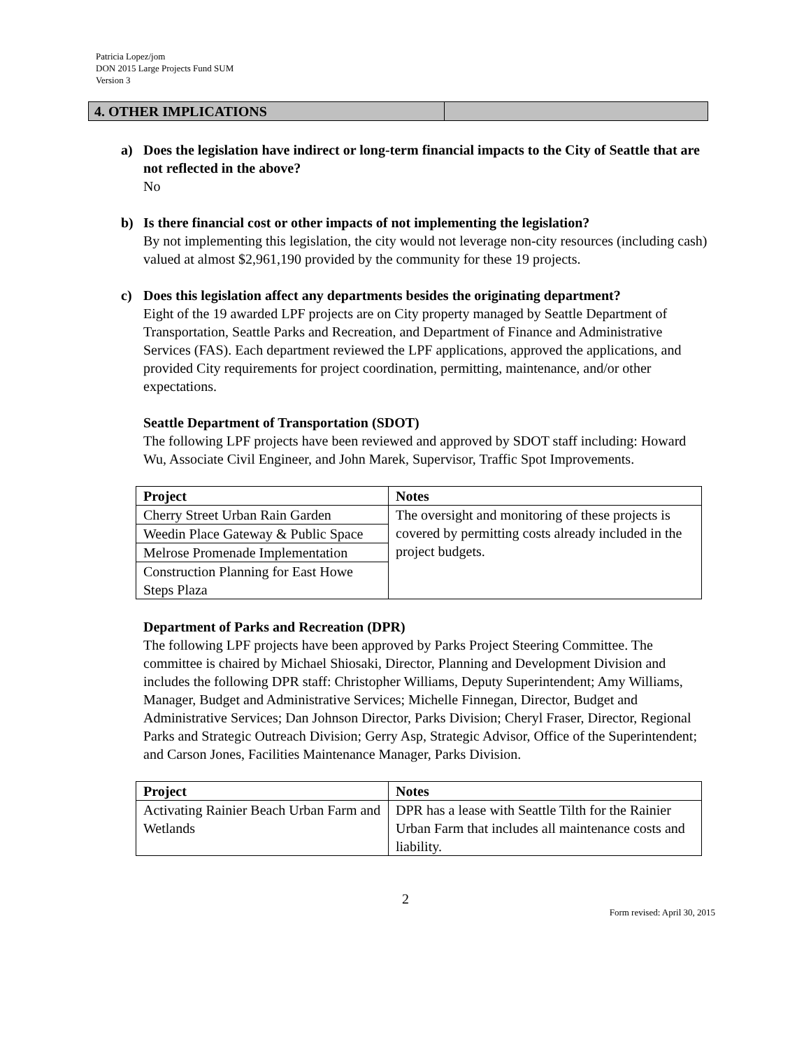Patricia Lopez/jom
DON 2015 Large Projects Fund SUM
Version 3
4. OTHER IMPLICATIONS
a) Does the legislation have indirect or long-term financial impacts to the City of Seattle that are not reflected in the above?
No
b) Is there financial cost or other impacts of not implementing the legislation?
By not implementing this legislation, the city would not leverage non-city resources (including cash) valued at almost $2,961,190 provided by the community for these 19 projects.
c) Does this legislation affect any departments besides the originating department?
Eight of the 19 awarded LPF projects are on City property managed by Seattle Department of Transportation, Seattle Parks and Recreation, and Department of Finance and Administrative Services (FAS). Each department reviewed the LPF applications, approved the applications, and provided City requirements for project coordination, permitting, maintenance, and/or other expectations.
Seattle Department of Transportation (SDOT)
The following LPF projects have been reviewed and approved by SDOT staff including: Howard Wu, Associate Civil Engineer, and John Marek, Supervisor, Traffic Spot Improvements.
| Project | Notes |
| --- | --- |
| Cherry Street Urban Rain Garden | The oversight and monitoring of these projects is covered by permitting costs already included in the project budgets. |
| Weedin Place Gateway & Public Space | |
| Melrose Promenade Implementation | |
| Construction Planning for East Howe Steps Plaza | |
Department of Parks and Recreation (DPR)
The following LPF projects have been approved by Parks Project Steering Committee. The committee is chaired by Michael Shiosaki, Director, Planning and Development Division and includes the following DPR staff: Christopher Williams, Deputy Superintendent; Amy Williams, Manager, Budget and Administrative Services; Michelle Finnegan, Director, Budget and Administrative Services; Dan Johnson Director, Parks Division; Cheryl Fraser, Director, Regional Parks and Strategic Outreach Division; Gerry Asp, Strategic Advisor, Office of the Superintendent; and Carson Jones, Facilities Maintenance Manager, Parks Division.
| Project | Notes |
| --- | --- |
| Activating Rainier Beach Urban Farm and Wetlands | DPR has a lease with Seattle Tilth for the Rainier Urban Farm that includes all maintenance costs and liability. |
2
Form revised: April 30, 2015